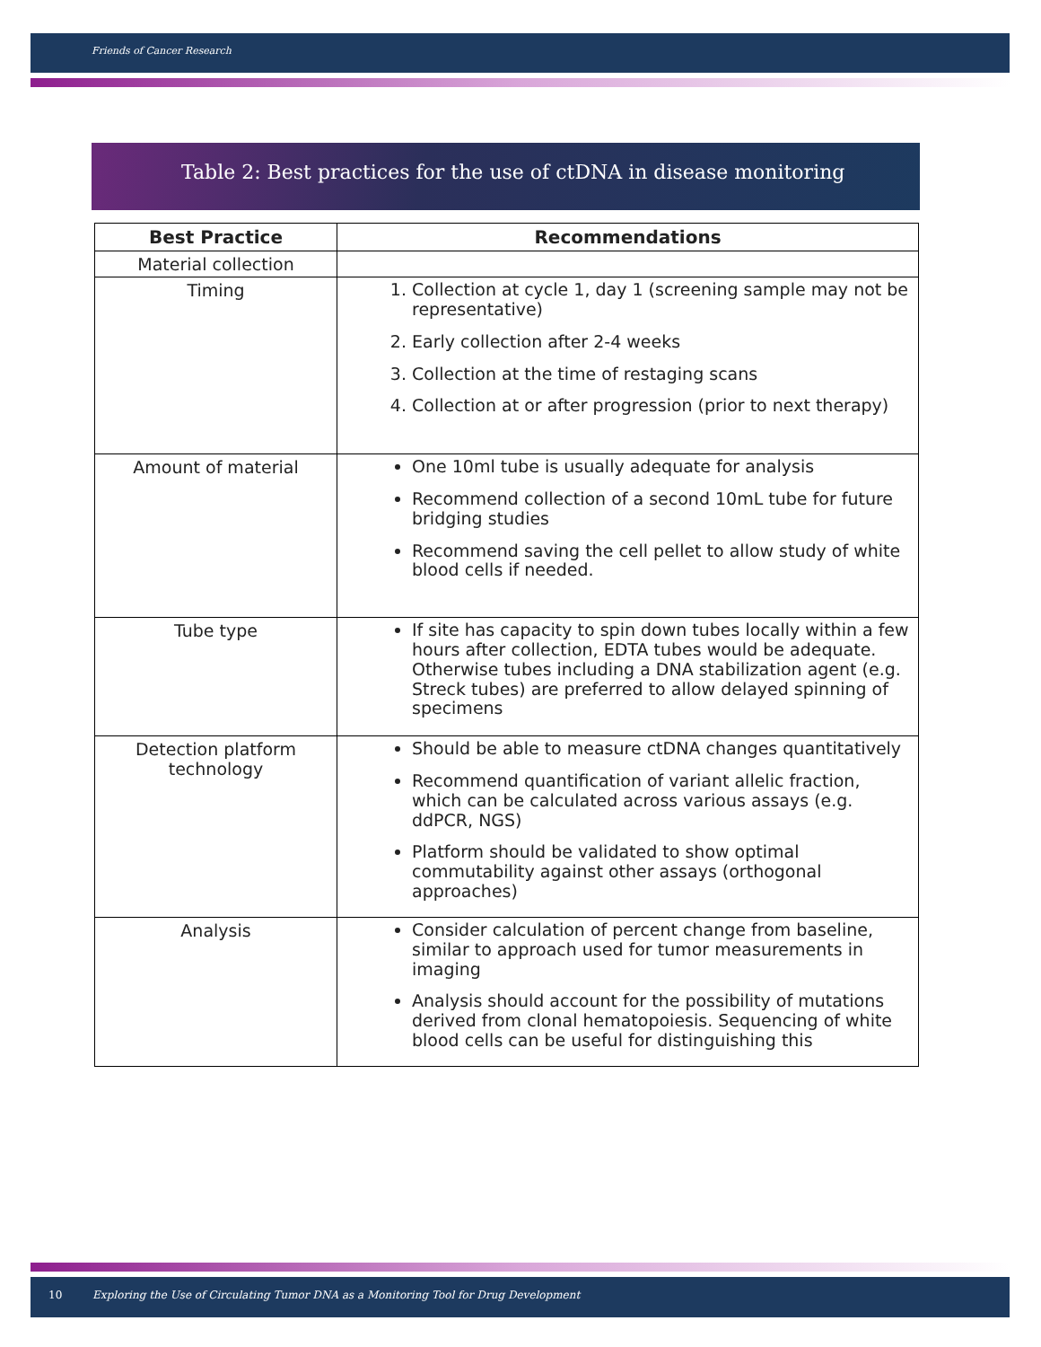Friends of Cancer Research
Table 2: Best practices for the use of ctDNA in disease monitoring
| Best Practice | Recommendations |
| --- | --- |
| Material collection | |
| Timing | 1. Collection at cycle 1, day 1 (screening sample may not be representative) 2. Early collection after 2-4 weeks 3. Collection at the time of restaging scans 4. Collection at or after progression (prior to next therapy) |
| Amount of material | One 10ml tube is usually adequate for analysis Recommend collection of a second 10mL tube for future bridging studies Recommend saving the cell pellet to allow study of white blood cells if needed. |
| Tube type | If site has capacity to spin down tubes locally within a few hours after collection, EDTA tubes would be adequate. Otherwise tubes including a DNA stabilization agent (e.g. Streck tubes) are preferred to allow delayed spinning of specimens |
| Detection platform technology | Should be able to measure ctDNA changes quantitatively Recommend quantification of variant allelic fraction, which can be calculated across various assays (e.g. ddPCR, NGS) Platform should be validated to show optimal commutability against other assays (orthogonal approaches) |
| Analysis | Consider calculation of percent change from baseline, similar to approach used for tumor measurements in imaging Analysis should account for the possibility of mutations derived from clonal hematopoiesis. Sequencing of white blood cells can be useful for distinguishing this |
10 Exploring the Use of Circulating Tumor DNA as a Monitoring Tool for Drug Development